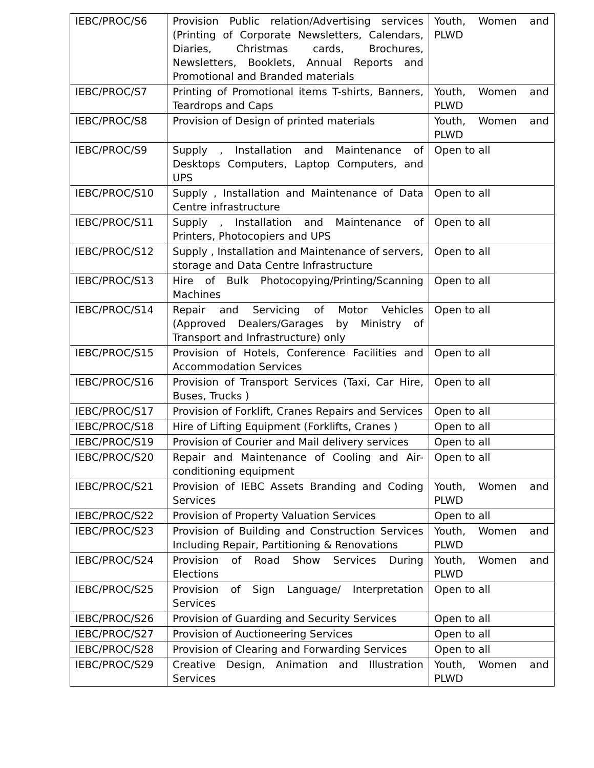| IEBC/PROC/S6 | Provision Public relation/Advertising services (Printing of Corporate Newsletters, Calendars, Diaries, Christmas cards, Brochures, Newsletters, Booklets, Annual Reports and Promotional and Branded materials | Youth, Women and PLWD |
| IEBC/PROC/S7 | Printing of Promotional items T-shirts, Banners, Teardrops and Caps | Youth, Women and PLWD |
| IEBC/PROC/S8 | Provision of Design of printed materials | Youth, Women and PLWD |
| IEBC/PROC/S9 | Supply , Installation and Maintenance of Desktops Computers, Laptop Computers, and UPS | Open to all |
| IEBC/PROC/S10 | Supply , Installation and Maintenance of Data Centre infrastructure | Open to all |
| IEBC/PROC/S11 | Supply , Installation and Maintenance of Printers, Photocopiers and UPS | Open to all |
| IEBC/PROC/S12 | Supply , Installation and Maintenance of servers, storage and Data Centre Infrastructure | Open to all |
| IEBC/PROC/S13 | Hire of Bulk Photocopying/Printing/Scanning Machines | Open to all |
| IEBC/PROC/S14 | Repair and Servicing of Motor Vehicles (Approved Dealers/Garages by Ministry of Transport and Infrastructure) only | Open to all |
| IEBC/PROC/S15 | Provision of Hotels, Conference Facilities and Accommodation Services | Open to all |
| IEBC/PROC/S16 | Provision of Transport Services (Taxi, Car Hire, Buses, Trucks ) | Open to all |
| IEBC/PROC/S17 | Provision of Forklift, Cranes Repairs and Services | Open to all |
| IEBC/PROC/S18 | Hire of Lifting Equipment (Forklifts, Cranes ) | Open to all |
| IEBC/PROC/S19 | Provision of Courier and Mail delivery services | Open to all |
| IEBC/PROC/S20 | Repair and Maintenance of Cooling and Air-conditioning equipment | Open to all |
| IEBC/PROC/S21 | Provision of IEBC Assets Branding and Coding Services | Youth, Women and PLWD |
| IEBC/PROC/S22 | Provision of Property Valuation Services | Open to all |
| IEBC/PROC/S23 | Provision of Building and Construction Services Including Repair, Partitioning & Renovations | Youth, Women and PLWD |
| IEBC/PROC/S24 | Provision of Road Show Services During Elections | Youth, Women and PLWD |
| IEBC/PROC/S25 | Provision of Sign Language/ Interpretation Services | Open to all |
| IEBC/PROC/S26 | Provision of Guarding and Security Services | Open to all |
| IEBC/PROC/S27 | Provision of Auctioneering Services | Open to all |
| IEBC/PROC/S28 | Provision of Clearing and Forwarding Services | Open to all |
| IEBC/PROC/S29 | Creative Design, Animation and Illustration Services | Youth, Women and PLWD |